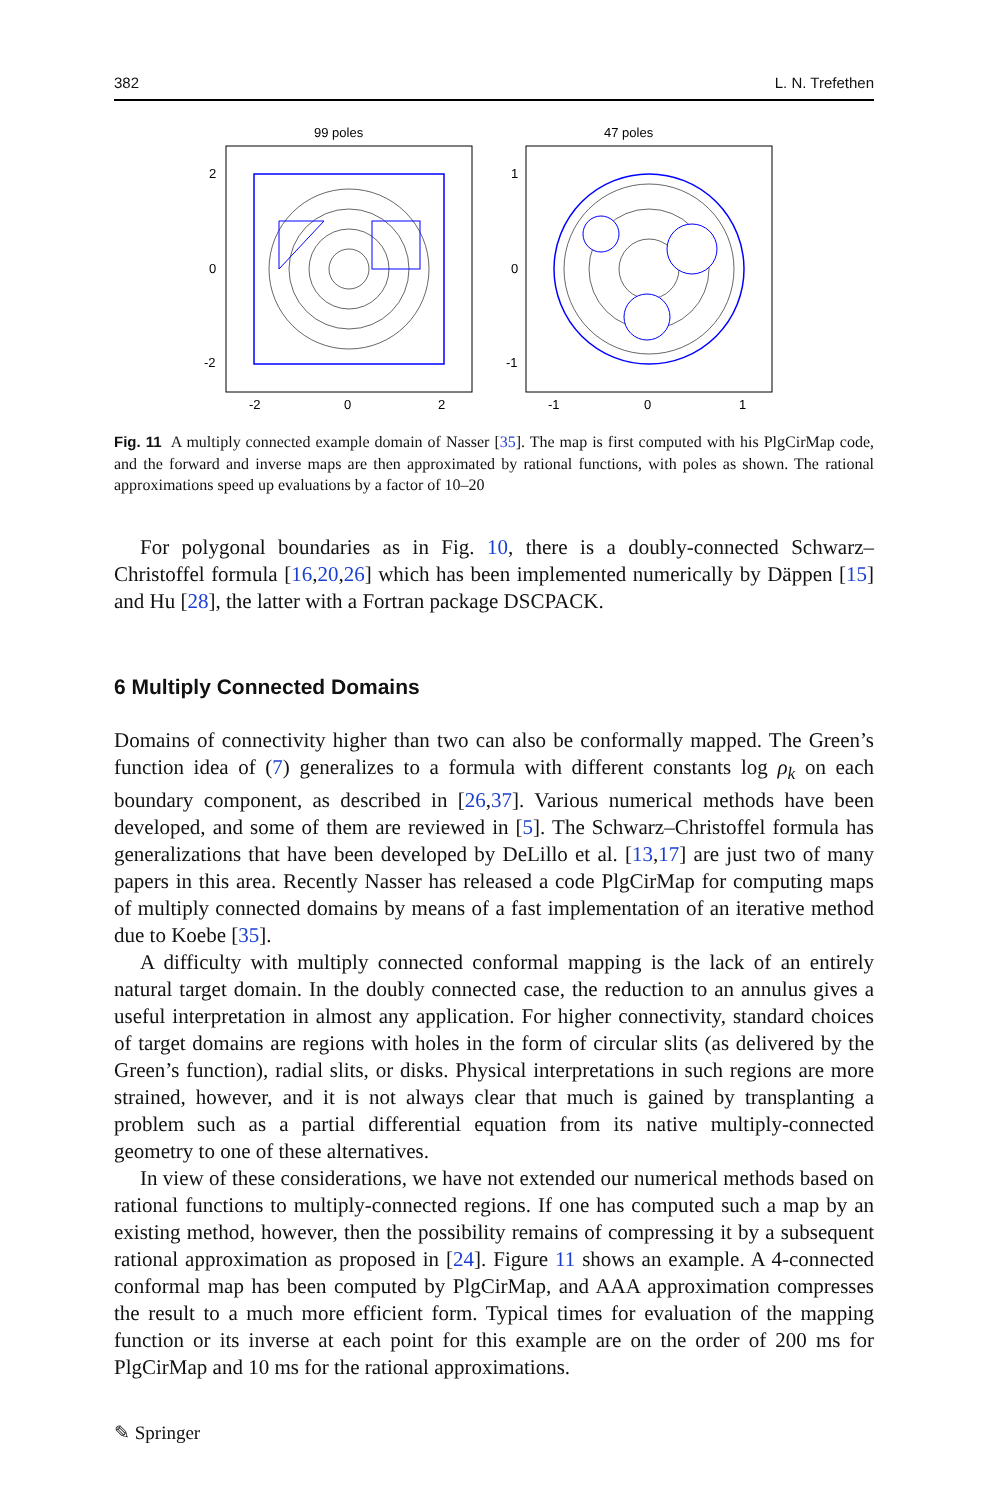382 L. N. Trefethen
99 poles
2
0
-2
-2
0
2
47 poles
1
0
-1
-1
0
1
Fig. 11 A multiply connected example domain of Nasser [35]. The map is first computed with his PlgCirMap code, and the forward and inverse maps are then approximated by rational functions, with poles as shown. The rational approximations speed up evaluations by a factor of 10–20
For polygonal boundaries as in Fig. 10, there is a doubly-connected Schwarz–Christoffel formula [16,20,26] which has been implemented numerically by Däppen [15] and Hu [28], the latter with a Fortran package DSCPACK.
6 Multiply Connected Domains
Domains of connectivity higher than two can also be conformally mapped. The Green’s function idea of (7) generalizes to a formula with different constants log ρ<sub>k</sub> on each boundary component, as described in [26,37]. Various numerical methods have been developed, and some of them are reviewed in [5]. The Schwarz–Christoffel formula has generalizations that have been developed by DeLillo et al. [13,17] are just two of many papers in this area. Recently Nasser has released a code PlgCirMap for computing maps of multiply connected domains by means of a fast implementation of an iterative method due to Koebe [35].
A difficulty with multiply connected conformal mapping is the lack of an entirely natural target domain. In the doubly connected case, the reduction to an annulus gives a useful interpretation in almost any application. For higher connectivity, standard choices of target domains are regions with holes in the form of circular slits (as delivered by the Green’s function), radial slits, or disks. Physical interpretations in such regions are more strained, however, and it is not always clear that much is gained by transplanting a problem such as a partial differential equation from its native multiply-connected geometry to one of these alternatives.
In view of these considerations, we have not extended our numerical methods based on rational functions to multiply-connected regions. If one has computed such a map by an existing method, however, then the possibility remains of compressing it by a subsequent rational approximation as proposed in [24]. Figure 11 shows an example. A 4-connected conformal map has been computed by PlgCirMap, and AAA approximation compresses the result to a much more efficient form. Typical times for evaluation of the mapping function or its inverse at each point for this example are on the order of 200 ms for PlgCirMap and 10 ms for the rational approximations.
✎ Springer